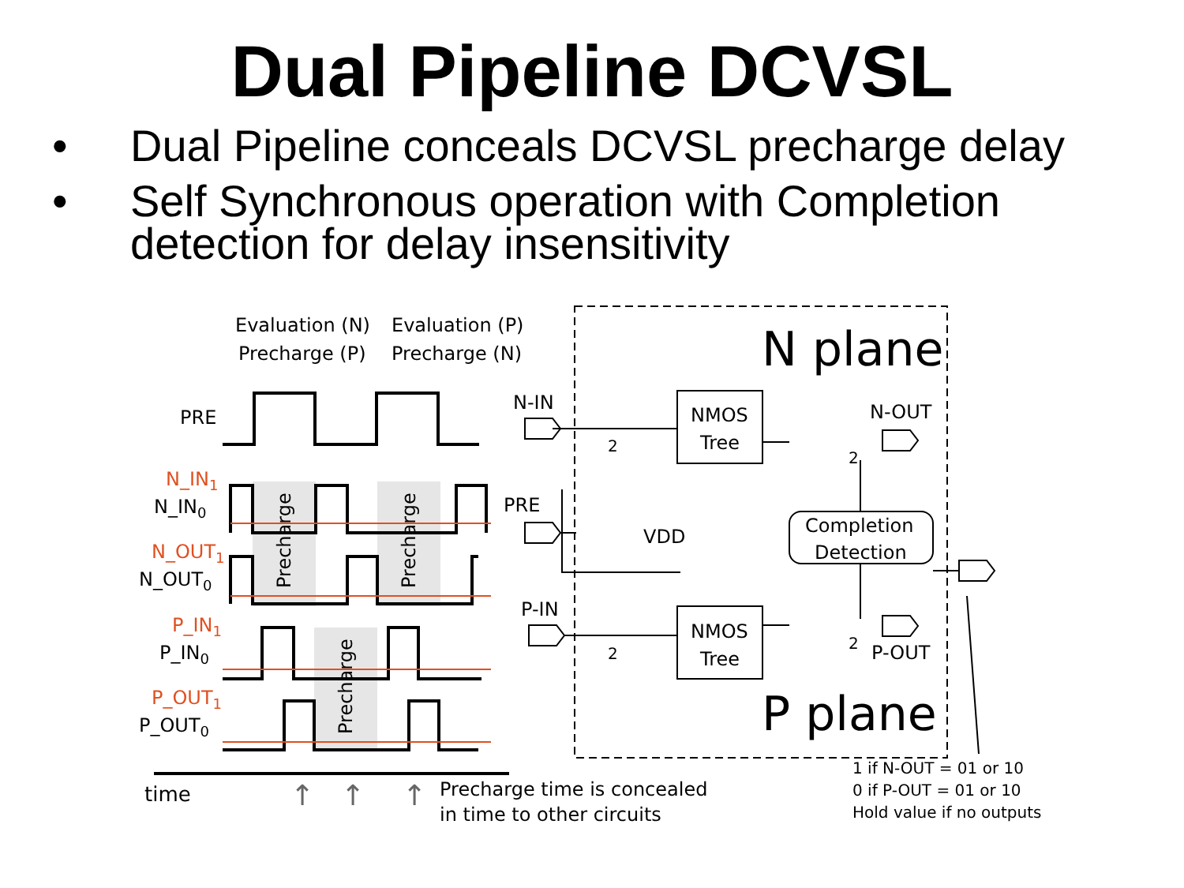Dual Pipeline DCVSL
• Dual Pipeline conceals DCVSL precharge delay
• Self Synchronous operation with Completion detection for delay insensitivity
Evaluation (N)
Evaluation (P)
Precharge (P)
Precharge (N)
PRE
N_IN1
N_IN0
N_OUT1
N_OUT0
P_IN1
P_IN0
P_OUT1
P_OUT0
Precharge
Precharge
Precharge
time
↑
↑
↑
Precharge time is concealed
in time to other circuits
N plane
P plane
N-IN
PRE
P-IN
N-OUT
P-OUT
2
2
2
2
NMOS
Tree
NMOS
Tree
VDD
Completion
Detection
1 if N-OUT = 01 or 10
0 if P-OUT = 01 or 10
Hold value if no outputs